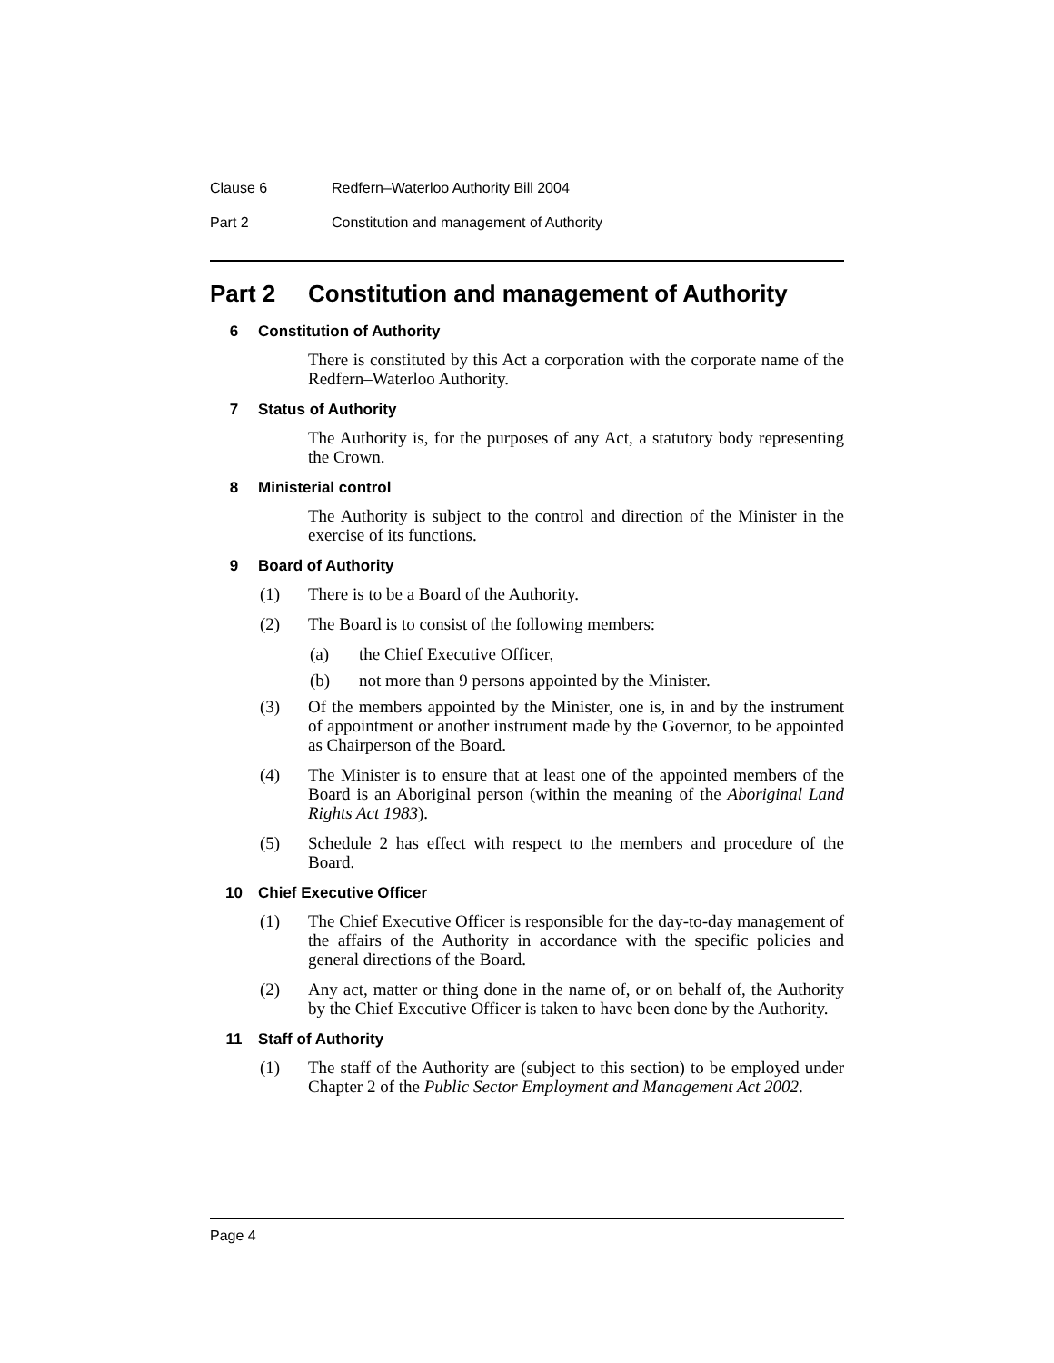Clause 6 Redfern–Waterloo Authority Bill 2004
Part 2 Constitution and management of Authority
Part 2 Constitution and management of Authority
6 Constitution of Authority
There is constituted by this Act a corporation with the corporate name of the Redfern–Waterloo Authority.
7 Status of Authority
The Authority is, for the purposes of any Act, a statutory body representing the Crown.
8 Ministerial control
The Authority is subject to the control and direction of the Minister in the exercise of its functions.
9 Board of Authority
(1) There is to be a Board of the Authority.
(2) The Board is to consist of the following members:
(a) the Chief Executive Officer,
(b) not more than 9 persons appointed by the Minister.
(3) Of the members appointed by the Minister, one is, in and by the instrument of appointment or another instrument made by the Governor, to be appointed as Chairperson of the Board.
(4) The Minister is to ensure that at least one of the appointed members of the Board is an Aboriginal person (within the meaning of the Aboriginal Land Rights Act 1983).
(5) Schedule 2 has effect with respect to the members and procedure of the Board.
10 Chief Executive Officer
(1) The Chief Executive Officer is responsible for the day-to-day management of the affairs of the Authority in accordance with the specific policies and general directions of the Board.
(2) Any act, matter or thing done in the name of, or on behalf of, the Authority by the Chief Executive Officer is taken to have been done by the Authority.
11 Staff of Authority
(1) The staff of the Authority are (subject to this section) to be employed under Chapter 2 of the Public Sector Employment and Management Act 2002.
Page 4